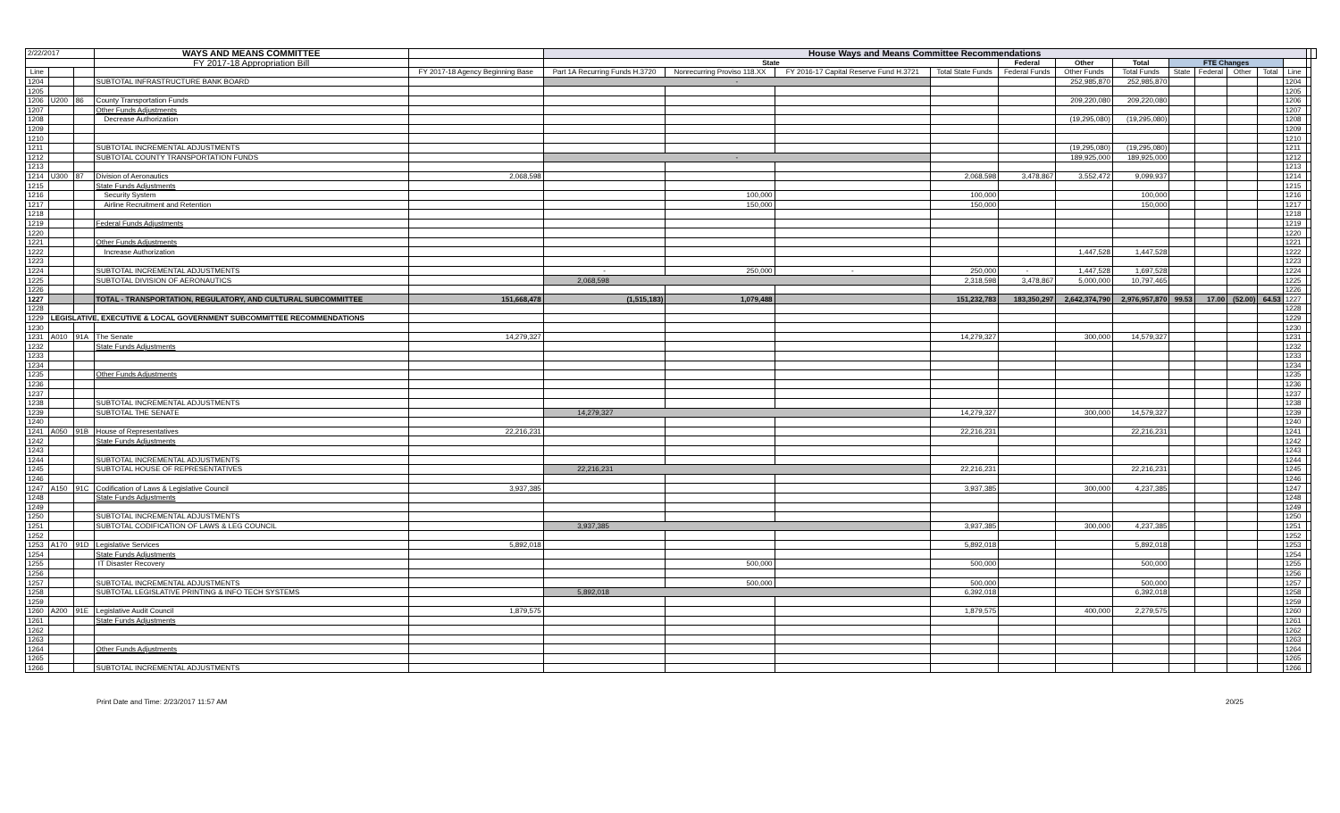| 2/22/2017 | | | WAYS AND MEANS COMMITTEE | | House Ways and Means Committee Recommendations | | | | | | | | | | | | | |
| | | | FY 2017-18 Appropriation Bill | | State | | | | Federal | Other | Total | FTE Changes | | | | | | |
| Line | | | | FY 2017-18 Agency Beginning Base | Part 1A Recurring Funds H.3720 | Nonrecurring Proviso 118.XX | FY 2016-17 Capital Reserve Fund H.3721 | Total State Funds | Federal Funds | Other Funds | Total Funds | State | Federal | Other | Total | Line | | |
| 1204 | | | SUBTOTAL INFRASTRUCTURE BANK BOARD | | - | | | | | 252,985,870 | 252,985,870 | | | | | 1204 | | |
| 1205 | | | | | | | | | | | | | | | | 1205 | | |
| 1206 | U200 | 86 | County Transportation Funds | | | | | | | 209,220,080 | 209,220,080 | | | | | 1206 | | |
| 1207 | | | Other Funds Adjustments | | | | | | | | | | | | | 1207 | | |
| 1208 | | | Decrease Authorization | | | | | | | (19,295,080) | (19,295,080) | | | | | 1208 | | |
| 1209 | | | | | | | | | | | | | | | | 1209 | | |
| 1210 | | | | | | | | | | | | | | | | 1210 | | |
| 1211 | | | SUBTOTAL INCREMENTAL ADJUSTMENTS | | | | | | | (19,295,080) | (19,295,080) | | | | | 1211 | | |
| 1212 | | | SUBTOTAL COUNTY TRANSPORTATION FUNDS | | - | | | | | 189,925,000 | 189,925,000 | | | | | 1212 | | |
| 1213 | | | | | | | | | | | | | | | | 1213 | | |
| 1214 | U300 | 87 | Division of Aeronautics | 2,068,598 | | | | 2,068,598 | 3,478,867 | 3,552,472 | 9,099,937 | | | | | 1214 | | |
| 1215 | | | State Funds Adjustments | | | | | | | | | | | | | 1215 | | |
| 1216 | | | Security System | | | 100,000 | | 100,000 | | | 100,000 | | | | | 1216 | | |
| 1217 | | | Airline Recruitment and Retention | | | 150,000 | | 150,000 | | | 150,000 | | | | | 1217 | | |
| 1218 | | | | | | | | | | | | | | | | 1218 | | |
| 1219 | | | Federal Funds Adjustments | | | | | | | | | | | | | 1219 | | |
| 1220 | | | | | | | | | | | | | | | | 1220 | | |
| 1221 | | | Other Funds Adjustments | | | | | | | | | | | | | 1221 | | |
| 1222 | | | Increase Authorization | | | | | | | 1,447,528 | 1,447,528 | | | | | 1222 | | |
| 1223 | | | | | | | | | | | | | | | | 1223 | | |
| 1224 | | | SUBTOTAL INCREMENTAL ADJUSTMENTS | | - | 250,000 | - | 250,000 | - | 1,447,528 | 1,697,528 | | | | | 1224 | | |
| 1225 | | | SUBTOTAL DIVISION OF AERONAUTICS | | 2,068,598 | | | 2,318,598 | 3,478,867 | 5,000,000 | 10,797,465 | | | | | 1225 | | |
| 1226 | | | | | | | | | | | | | | | | 1226 | | |
| 1227 | | | TOTAL - TRANSPORTATION, REGULATORY, AND CULTURAL SUBCOMMITTEE | 151,668,478 | (1,515,183) | 1,079,488 | | 151,232,783 | 183,350,297 | 2,642,374,790 | 2,976,957,870 | 99.53 | 17.00 | (52.00) | 64.53 | 1227 | | |
| 1228 | | | | | | | | | | | | | | | | 1228 | | |
| 1229 | LEGISLATIVE, EXECUTIVE & LOCAL GOVERNMENT SUBCOMMITTEE RECOMMENDATIONS | | | | | | | | | | | | | | | 1229 | | |
| 1230 | | | | | | | | | | | | | | | | 1230 | | |
| 1231 | A010 | 91A | The Senate | 14,279,327 | | | | 14,279,327 | | 300,000 | 14,579,327 | | | | | 1231 | | |
| 1232 | | | State Funds Adjustments | | | | | | | | | | | | | 1232 | | |
| 1233 | | | | | | | | | | | | | | | | 1233 | | |
| 1234 | | | | | | | | | | | | | | | | 1234 | | |
| 1235 | | | Other Funds Adjustments | | | | | | | | | | | | | 1235 | | |
| 1236 | | | | | | | | | | | | | | | | 1236 | | |
| 1237 | | | | | | | | | | | | | | | | 1237 | | |
| 1238 | | | SUBTOTAL INCREMENTAL ADJUSTMENTS | | | | | | | | | | | | | 1238 | | |
| 1239 | | | SUBTOTAL THE SENATE | | 14,279,327 | | | 14,279,327 | | 300,000 | 14,579,327 | | | | | 1239 | | |
| 1240 | | | | | | | | | | | | | | | | 1240 | | |
| 1241 | A050 | 91B | House of Representatives | 22,216,231 | | | | 22,216,231 | | | 22,216,231 | | | | | 1241 | | |
| 1242 | | | State Funds Adjustments | | | | | | | | | | | | | 1242 | | |
| 1243 | | | | | | | | | | | | | | | | 1243 | | |
| 1244 | | | SUBTOTAL INCREMENTAL ADJUSTMENTS | | | | | | | | | | | | | 1244 | | |
| 1245 | | | SUBTOTAL HOUSE OF REPRESENTATIVES | | 22,216,231 | | | 22,216,231 | | | 22,216,231 | | | | | 1245 | | |
| 1246 | | | | | | | | | | | | | | | | 1246 | | |
| 1247 | A150 | 91C | Codification of Laws & Legislative Council | 3,937,385 | | | | 3,937,385 | | 300,000 | 4,237,385 | | | | | 1247 | | |
| 1248 | | | State Funds Adjustments | | | | | | | | | | | | | 1248 | | |
| 1249 | | | | | | | | | | | | | | | | 1249 | | |
| 1250 | | | SUBTOTAL INCREMENTAL ADJUSTMENTS | | | | | | | | | | | | | 1250 | | |
| 1251 | | | SUBTOTAL CODIFICATION OF LAWS & LEG COUNCIL | | 3,937,385 | | | 3,937,385 | | 300,000 | 4,237,385 | | | | | 1251 | | |
| 1252 | | | | | | | | | | | | | | | | 1252 | | |
| 1253 | A170 | 91D | Legislative Services | 5,892,018 | | | | 5,892,018 | | | 5,892,018 | | | | | 1253 | | |
| 1254 | | | State Funds Adjustments | | | | | | | | | | | | | 1254 | | |
| 1255 | | | IT Disaster Recovery | | | 500,000 | | 500,000 | | | 500,000 | | | | | 1255 | | |
| 1256 | | | | | | | | | | | | | | | | 1256 | | |
| 1257 | | | SUBTOTAL INCREMENTAL ADJUSTMENTS | | | 500,000 | | 500,000 | | | 500,000 | | | | | 1257 | | |
| 1258 | | | SUBTOTAL LEGISLATIVE PRINTING & INFO TECH SYSTEMS | | 5,892,018 | | | 6,392,018 | | | 6,392,018 | | | | | 1258 | | |
| 1259 | | | | | | | | | | | | | | | | 1259 | | |
| 1260 | A200 | 91E | Legislative Audit Council | 1,879,575 | | | | 1,879,575 | | 400,000 | 2,279,575 | | | | | 1260 | | |
| 1261 | | | State Funds Adjustments | | | | | | | | | | | | | 1261 | | |
| 1262 | | | | | | | | | | | | | | | | 1262 | | |
| 1263 | | | | | | | | | | | | | | | | 1263 | | |
| 1264 | | | Other Funds Adjustments | | | | | | | | | | | | | 1264 | | |
| 1265 | | | | | | | | | | | | | | | | 1265 | | |
| 1266 | | | SUBTOTAL INCREMENTAL ADJUSTMENTS | | | | | | | | | | | | | 1266 | | |
Print Date and Time: 2/23/2017 11:57 AM 20/25